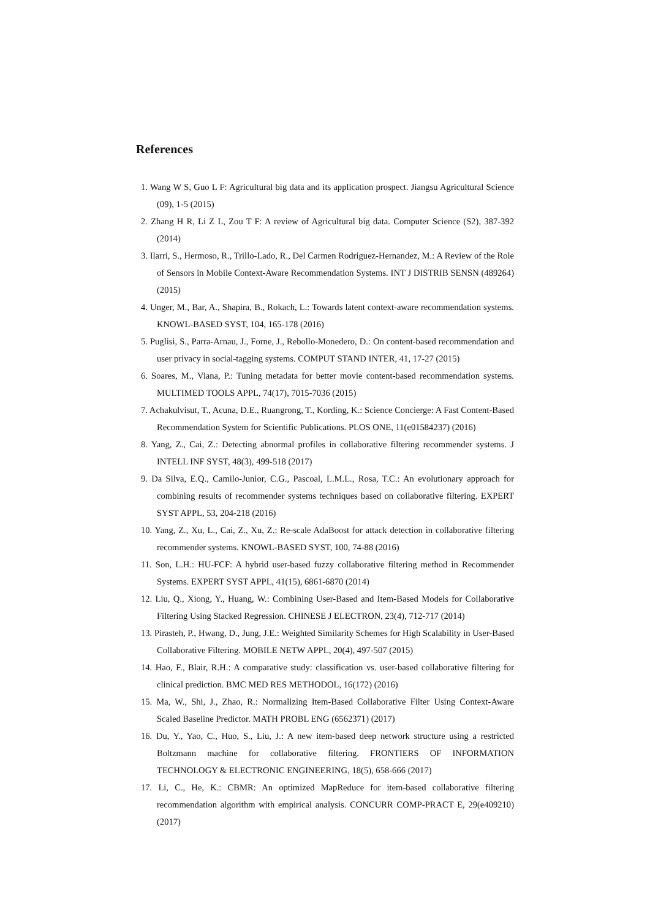References
1. Wang W S, Guo L F: Agricultural big data and its application prospect. Jiangsu Agricultural Science (09), 1-5 (2015)
2. Zhang H R, Li Z L, Zou T F: A review of Agricultural big data. Computer Science (S2), 387-392 (2014)
3. Ilarri, S., Hermoso, R., Trillo-Lado, R., Del Carmen Rodriguez-Hernandez, M.: A Review of the Role of Sensors in Mobile Context-Aware Recommendation Systems. INT J DISTRIB SENSN (489264) (2015)
4. Unger, M., Bar, A., Shapira, B., Rokach, L.: Towards latent context-aware recommendation systems. KNOWL-BASED SYST, 104, 165-178 (2016)
5. Puglisi, S., Parra-Arnau, J., Forne, J., Rebollo-Monedero, D.: On content-based recommendation and user privacy in social-tagging systems. COMPUT STAND INTER, 41, 17-27 (2015)
6. Soares, M., Viana, P.: Tuning metadata for better movie content-based recommendation systems. MULTIMED TOOLS APPL, 74(17), 7015-7036 (2015)
7. Achakulvisut, T., Acuna, D.E., Ruangrong, T., Kording, K.: Science Concierge: A Fast Content-Based Recommendation System for Scientific Publications. PLOS ONE, 11(e01584237) (2016)
8. Yang, Z., Cai, Z.: Detecting abnormal profiles in collaborative filtering recommender systems. J INTELL INF SYST, 48(3), 499-518 (2017)
9. Da Silva, E.Q., Camilo-Junior, C.G., Pascoal, L.M.L., Rosa, T.C.: An evolutionary approach for combining results of recommender systems techniques based on collaborative filtering. EXPERT SYST APPL, 53, 204-218 (2016)
10. Yang, Z., Xu, L., Cai, Z., Xu, Z.: Re-scale AdaBoost for attack detection in collaborative filtering recommender systems. KNOWL-BASED SYST, 100, 74-88 (2016)
11. Son, L.H.: HU-FCF: A hybrid user-based fuzzy collaborative filtering method in Recommender Systems. EXPERT SYST APPL, 41(15), 6861-6870 (2014)
12. Liu, Q., Xiong, Y., Huang, W.: Combining User-Based and Item-Based Models for Collaborative Filtering Using Stacked Regression. CHINESE J ELECTRON, 23(4), 712-717 (2014)
13. Pirasteh, P., Hwang, D., Jung, J.E.: Weighted Similarity Schemes for High Scalability in User-Based Collaborative Filtering. MOBILE NETW APPL, 20(4), 497-507 (2015)
14. Hao, F., Blair, R.H.: A comparative study: classification vs. user-based collaborative filtering for clinical prediction. BMC MED RES METHODOL, 16(172) (2016)
15. Ma, W., Shi, J., Zhao, R.: Normalizing Item-Based Collaborative Filter Using Context-Aware Scaled Baseline Predictor. MATH PROBL ENG (6562371) (2017)
16. Du, Y., Yao, C., Huo, S., Liu, J.: A new item-based deep network structure using a restricted Boltzmann machine for collaborative filtering. FRONTIERS OF INFORMATION TECHNOLOGY & ELECTRONIC ENGINEERING, 18(5), 658-666 (2017)
17. Li, C., He, K.: CBMR: An optimized MapReduce for item-based collaborative filtering recommendation algorithm with empirical analysis. CONCURR COMP-PRACT E, 29(e409210) (2017)